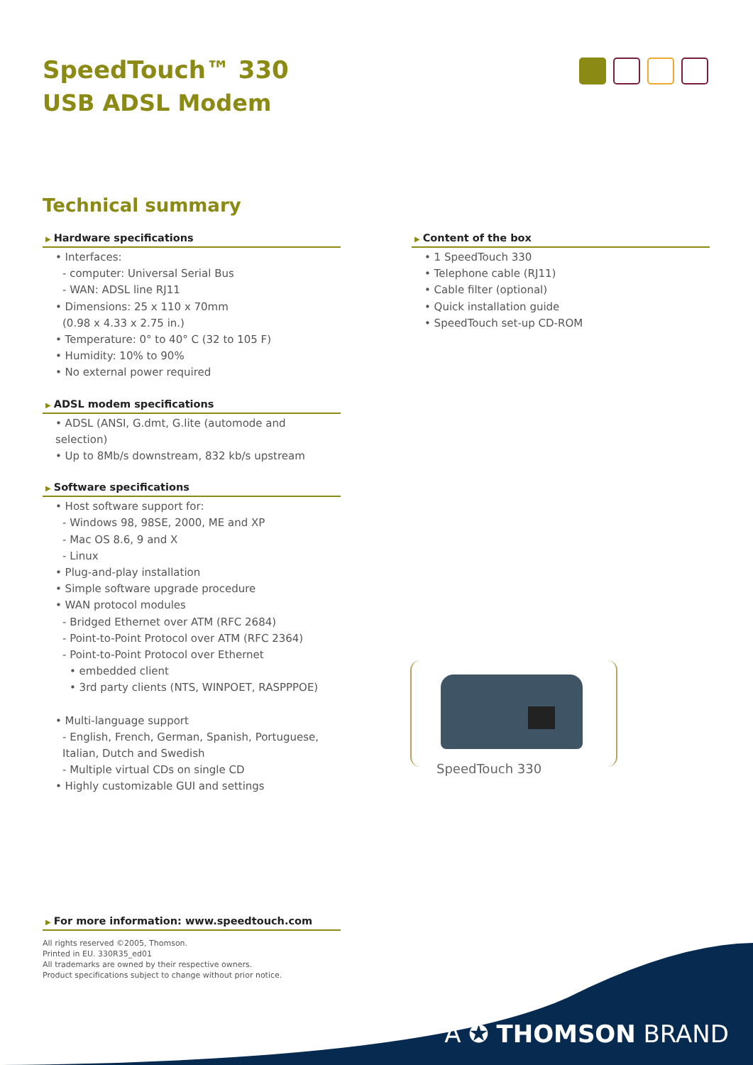SpeedTouch™ 330
USB ADSL Modem
Technical summary
▶ Hardware specifications
• Interfaces:
- computer: Universal Serial Bus
- WAN: ADSL line RJ11
• Dimensions: 25 x 110 x 70mm
(0.98 x 4.33 x 2.75 in.)
• Temperature: 0° to 40° C (32 to 105 F)
• Humidity: 10% to 90%
• No external power required
▶ ADSL modem specifications
• ADSL (ANSI, G.dmt, G.lite (automode and selection)
• Up to 8Mb/s downstream, 832 kb/s upstream
▶ Software specifications
• Host software support for:
- Windows 98, 98SE, 2000, ME and XP
- Mac OS 8.6, 9 and X
- Linux
• Plug-and-play installation
• Simple software upgrade procedure
• WAN protocol modules
- Bridged Ethernet over ATM (RFC 2684)
- Point-to-Point Protocol over ATM (RFC 2364)
- Point-to-Point Protocol over Ethernet
• embedded client
• 3rd party clients (NTS, WINPOET, RASPPPOE)
• Multi-language support
- English, French, German, Spanish, Portuguese,
Italian, Dutch and Swedish
- Multiple virtual CDs on single CD
• Highly customizable GUI and settings
▶ Content of the box
• 1 SpeedTouch 330
• Telephone cable (RJ11)
• Cable filter (optional)
• Quick installation guide
• SpeedTouch set-up CD-ROM
SpeedTouch 330
▶ For more information: www.speedtouch.com
All rights reserved ©2005, Thomson.
Printed in EU. 330R35_ed01
All trademarks are owned by their respective owners.
Product specifications subject to change without prior notice.
A ✪ THOMSON BRAND